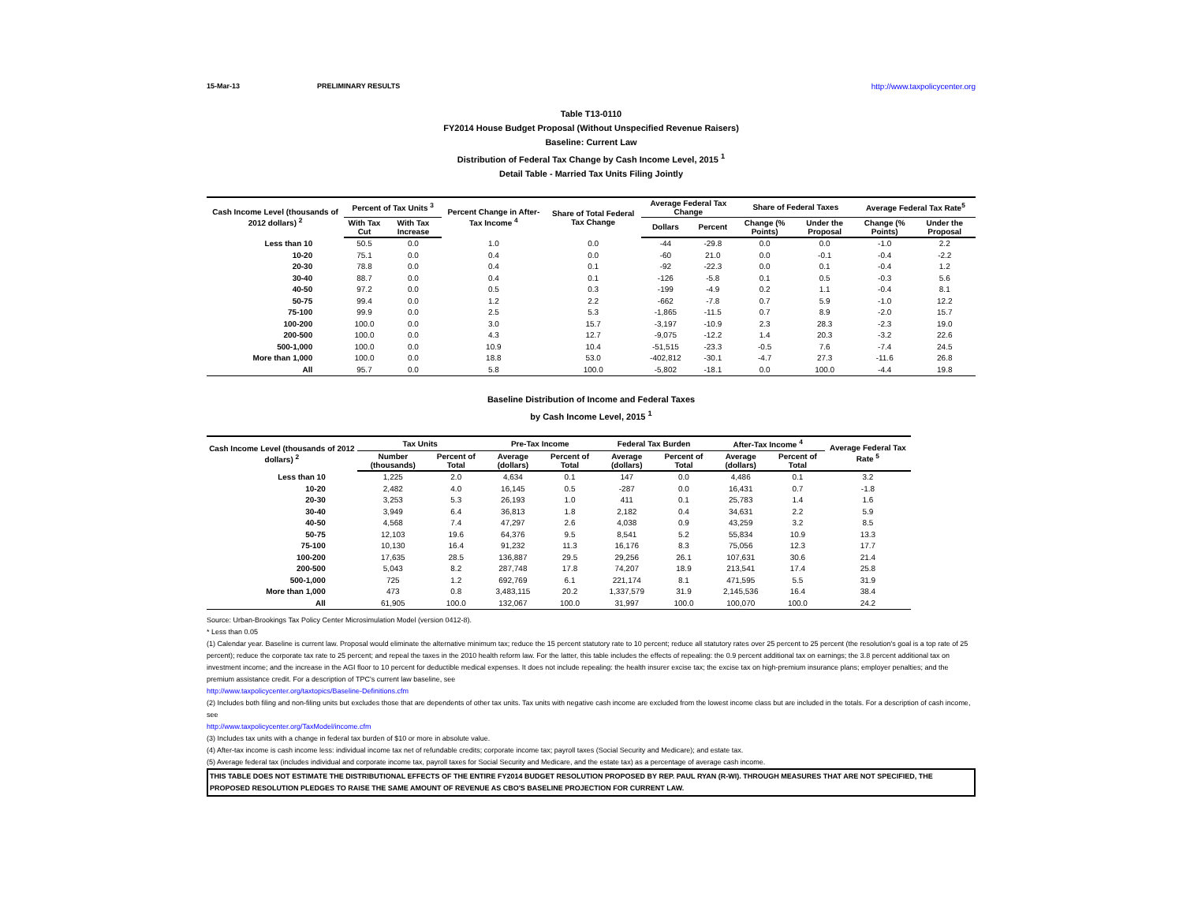15-Mar-13 PRELIMINARY RESULTS http://www.taxpolicycenter.org
Table T13-0110
FY2014 House Budget Proposal (Without Unspecified Revenue Raisers)
Baseline: Current Law
Distribution of Federal Tax Change by Cash Income Level, 2015 <sup>1</sup>
Detail Table - Married Tax Units Filing Jointly
| Cash Income Level (thousands of 2012 dollars) <sup>2</sup> | Percent of Tax Units <sup>3</sup> | | Percent Change in After-Tax Income <sup>4</sup> | Share of Total Federal Tax Change | Average Federal Tax Change | | Share of Federal Taxes | | Average Federal Tax Rate<sup>5</sup> | |
| --- | --- | --- | --- | --- | --- | --- | --- | --- | --- | --- |
| | With Tax Cut | With Tax Increase | | | Dollars | Percent | Change (% Points) | Under the Proposal | Change (% Points) | Under the Proposal |
| Less than 10 | 50.5 | 0.0 | 1.0 | 0.0 | -44 | -29.8 | 0.0 | 0.0 | -1.0 | 2.2 |
| 10-20 | 75.1 | 0.0 | 0.4 | 0.0 | -60 | 21.0 | 0.0 | -0.1 | -0.4 | -2.2 |
| 20-30 | 78.8 | 0.0 | 0.4 | 0.1 | -92 | -22.3 | 0.0 | 0.1 | -0.4 | 1.2 |
| 30-40 | 88.7 | 0.0 | 0.4 | 0.1 | -126 | -5.8 | 0.1 | 0.5 | -0.3 | 5.6 |
| 40-50 | 97.2 | 0.0 | 0.5 | 0.3 | -199 | -4.9 | 0.2 | 1.1 | -0.4 | 8.1 |
| 50-75 | 99.4 | 0.0 | 1.2 | 2.2 | -662 | -7.8 | 0.7 | 5.9 | -1.0 | 12.2 |
| 75-100 | 99.9 | 0.0 | 2.5 | 5.3 | -1,865 | -11.5 | 0.7 | 8.9 | -2.0 | 15.7 |
| 100-200 | 100.0 | 0.0 | 3.0 | 15.7 | -3,197 | -10.9 | 2.3 | 28.3 | -2.3 | 19.0 |
| 200-500 | 100.0 | 0.0 | 4.3 | 12.7 | -9,075 | -12.2 | 1.4 | 20.3 | -3.2 | 22.6 |
| 500-1,000 | 100.0 | 0.0 | 10.9 | 10.4 | -51,515 | -23.3 | -0.5 | 7.6 | -7.4 | 24.5 |
| More than 1,000 | 100.0 | 0.0 | 18.8 | 53.0 | -402,812 | -30.1 | -4.7 | 27.3 | -11.6 | 26.8 |
| All | 95.7 | 0.0 | 5.8 | 100.0 | -5,802 | -18.1 | 0.0 | 100.0 | -4.4 | 19.8 |
Baseline Distribution of Income and Federal Taxes
by Cash Income Level, 2015 <sup>1</sup>
| Cash Income Level (thousands of 2012 dollars) <sup>2</sup> | Tax Units | | Pre-Tax Income | | Federal Tax Burden | | After-Tax Income <sup>4</sup> | | Average Federal Tax Rate <sup>5</sup> |
| --- | --- | --- | --- | --- | --- | --- | --- | --- | --- |
| | Number (thousands) | Percent of Total | Average (dollars) | Percent of Total | Average (dollars) | Percent of Total | Average (dollars) | Percent of Total | |
| Less than 10 | 1,225 | 2.0 | 4,634 | 0.1 | 147 | 0.0 | 4,486 | 0.1 | 3.2 |
| 10-20 | 2,482 | 4.0 | 16,145 | 0.5 | -287 | 0.0 | 16,431 | 0.7 | -1.8 |
| 20-30 | 3,253 | 5.3 | 26,193 | 1.0 | 411 | 0.1 | 25,783 | 1.4 | 1.6 |
| 30-40 | 3,949 | 6.4 | 36,813 | 1.8 | 2,182 | 0.4 | 34,631 | 2.2 | 5.9 |
| 40-50 | 4,568 | 7.4 | 47,297 | 2.6 | 4,038 | 0.9 | 43,259 | 3.2 | 8.5 |
| 50-75 | 12,103 | 19.6 | 64,376 | 9.5 | 8,541 | 5.2 | 55,834 | 10.9 | 13.3 |
| 75-100 | 10,130 | 16.4 | 91,232 | 11.3 | 16,176 | 8.3 | 75,056 | 12.3 | 17.7 |
| 100-200 | 17,635 | 28.5 | 136,887 | 29.5 | 29,256 | 26.1 | 107,631 | 30.6 | 21.4 |
| 200-500 | 5,043 | 8.2 | 287,748 | 17.8 | 74,207 | 18.9 | 213,541 | 17.4 | 25.8 |
| 500-1,000 | 725 | 1.2 | 692,769 | 6.1 | 221,174 | 8.1 | 471,595 | 5.5 | 31.9 |
| More than 1,000 | 473 | 0.8 | 3,483,115 | 20.2 | 1,337,579 | 31.9 | 2,145,536 | 16.4 | 38.4 |
| All | 61,905 | 100.0 | 132,067 | 100.0 | 31,997 | 100.0 | 100,070 | 100.0 | 24.2 |
Source: Urban-Brookings Tax Policy Center Microsimulation Model (version 0412-8).
* Less than 0.05
(1) Calendar year. Baseline is current law. Proposal would eliminate the alternative minimum tax; reduce the 15 percent statutory rate to 10 percent; reduce all statutory rates over 25 percent to 25 percent (the resolution's goal is a top rate of 25 percent); reduce the corporate tax rate to 25 percent; and repeal the taxes in the 2010 health reform law. For the latter, this table includes the effects of repealing: the 0.9 percent additional tax on earnings; the 3.8 percent additional tax on investment income; and the increase in the AGI floor to 10 percent for deductible medical expenses. It does not include repealing: the health insurer excise tax; the excise tax on high-premium insurance plans; employer penalties; and the premium assistance credit. For a description of TPC's current law baseline, see
http://www.taxpolicycenter.org/taxtopics/Baseline-Definitions.cfm
(2) Includes both filing and non-filing units but excludes those that are dependents of other tax units. Tax units with negative cash income are excluded from the lowest income class but are included in the totals. For a description of cash income, see
http://www.taxpolicycenter.org/TaxModel/income.cfm
(3) Includes tax units with a change in federal tax burden of $10 or more in absolute value.
(4) After-tax income is cash income less: individual income tax net of refundable credits; corporate income tax; payroll taxes (Social Security and Medicare); and estate tax.
(5) Average federal tax (includes individual and corporate income tax, payroll taxes for Social Security and Medicare, and the estate tax) as a percentage of average cash income.
THIS TABLE DOES NOT ESTIMATE THE DISTRIBUTIONAL EFFECTS OF THE ENTIRE FY2014 BUDGET RESOLUTION PROPOSED BY REP. PAUL RYAN (R-WI). THROUGH MEASURES THAT ARE NOT SPECIFIED, THE PROPOSED RESOLUTION PLEDGES TO RAISE THE SAME AMOUNT OF REVENUE AS CBO'S BASELINE PROJECTION FOR CURRENT LAW.